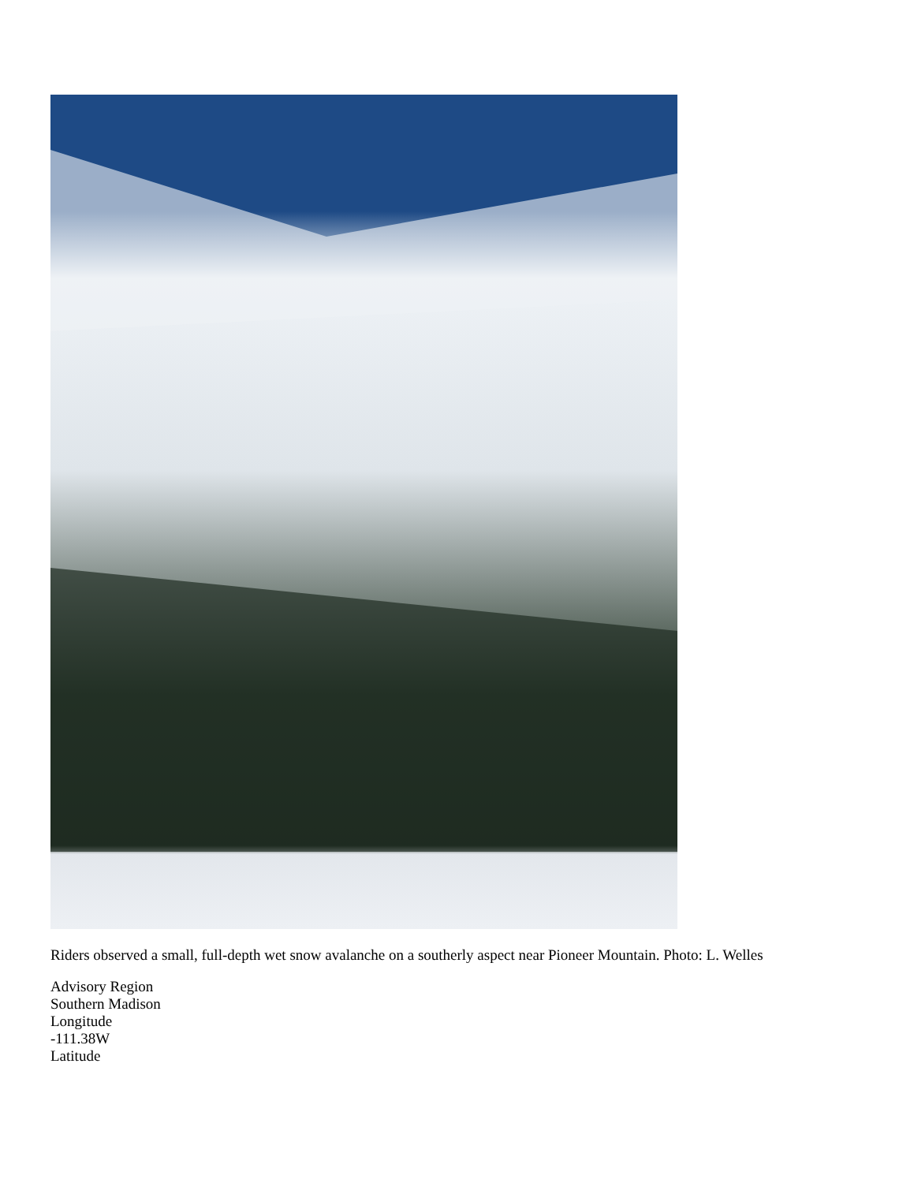Riders observed a small, full-depth wet snow avalanche on a southerly aspect near Pioneer Mountain. Photo: L. Welles
Advisory Region
Southern Madison
Longitude
-111.38W
Latitude